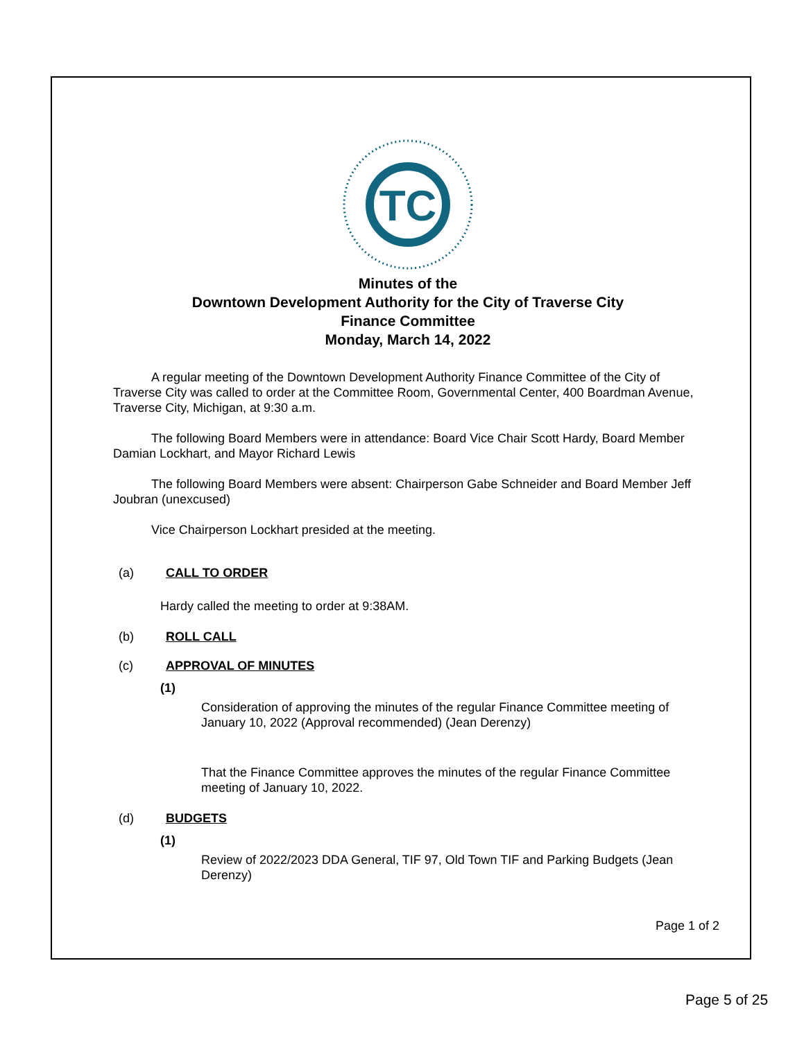TC
Minutes of the
Downtown Development Authority for the City of Traverse City
Finance Committee
Monday, March 14, 2022
A regular meeting of the Downtown Development Authority Finance Committee of the City of Traverse City was called to order at the Committee Room, Governmental Center, 400 Boardman Avenue, Traverse City, Michigan, at 9:30 a.m.
The following Board Members were in attendance: Board Vice Chair Scott Hardy, Board Member Damian Lockhart, and Mayor Richard Lewis
The following Board Members were absent: Chairperson Gabe Schneider and Board Member Jeff Joubran (unexcused)
Vice Chairperson Lockhart presided at the meeting.
(a) CALL TO ORDER
Hardy called the meeting to order at 9:38AM.
(b) ROLL CALL
(c) APPROVAL OF MINUTES
(1)
Consideration of approving the minutes of the regular Finance Committee meeting of January 10, 2022 (Approval recommended) (Jean Derenzy)
That the Finance Committee approves the minutes of the regular Finance Committee meeting of January 10, 2022.
(d) BUDGETS
(1)
Review of 2022/2023 DDA General, TIF 97, Old Town TIF and Parking Budgets (Jean Derenzy)
Page 1 of 2
Page 5 of 25